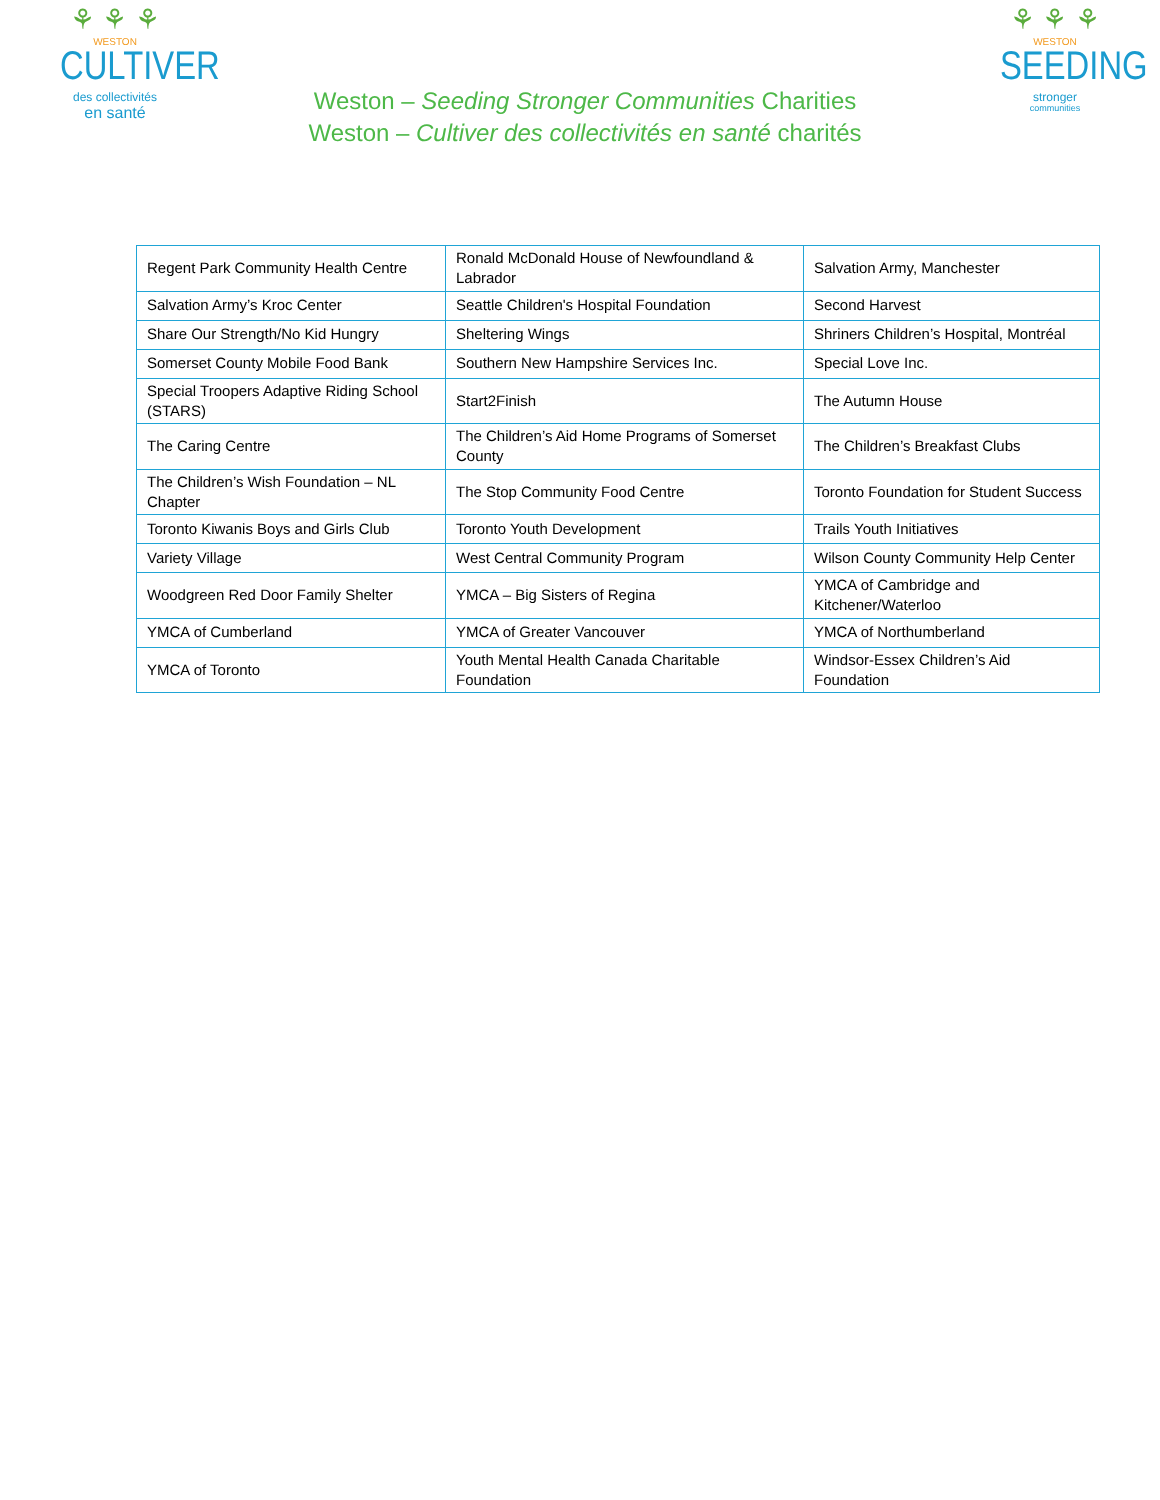⚘ ⚘ ⚘
WESTON
CULTIVER
des collectivités
en santé
Weston – Seeding Stronger Communities Charities
Weston – Cultiver des collectivités en santé charités
⚘ ⚘ ⚘
WESTON
SEEDING
stronger
communities
| Regent Park Community Health Centre | Ronald McDonald House of Newfoundland & Labrador | Salvation Army, Manchester |
| Salvation Army’s Kroc Center | Seattle Children's Hospital Foundation | Second Harvest |
| Share Our Strength/No Kid Hungry | Sheltering Wings | Shriners Children’s Hospital, Montréal |
| Somerset County Mobile Food Bank | Southern New Hampshire Services Inc. | Special Love Inc. |
| Special Troopers Adaptive Riding School (STARS) | Start2Finish | The Autumn House |
| The Caring Centre | The Children’s Aid Home Programs of Somerset County | The Children’s Breakfast Clubs |
| The Children’s Wish Foundation – NL Chapter | The Stop Community Food Centre | Toronto Foundation for Student Success |
| Toronto Kiwanis Boys and Girls Club | Toronto Youth Development | Trails Youth Initiatives |
| Variety Village | West Central Community Program | Wilson County Community Help Center |
| Woodgreen Red Door Family Shelter | YMCA – Big Sisters of Regina | YMCA of Cambridge and Kitchener/Waterloo |
| YMCA of Cumberland | YMCA of Greater Vancouver | YMCA of Northumberland |
| YMCA of Toronto | Youth Mental Health Canada Charitable Foundation | Windsor-Essex Children’s Aid Foundation |